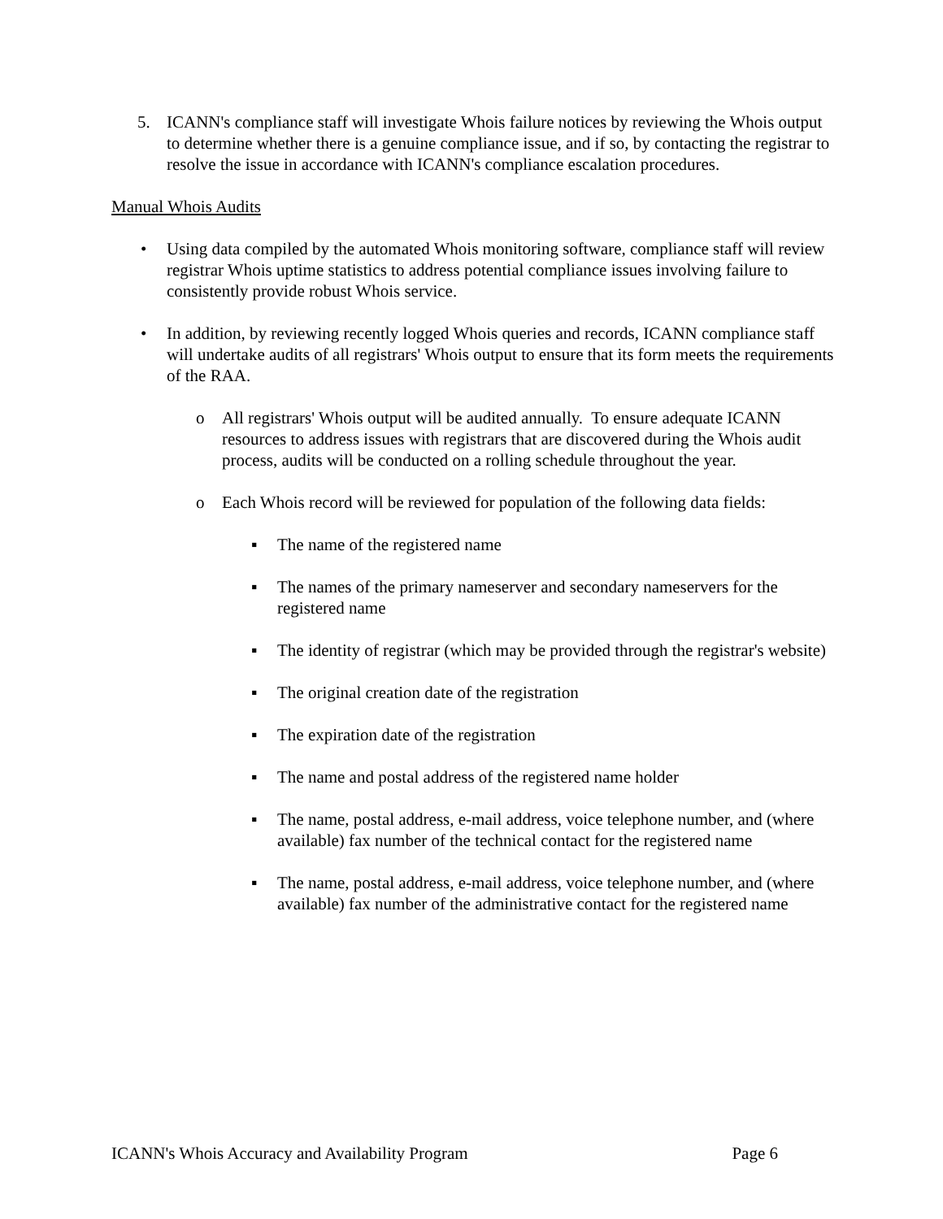5. ICANN's compliance staff will investigate Whois failure notices by reviewing the Whois output to determine whether there is a genuine compliance issue, and if so, by contacting the registrar to resolve the issue in accordance with ICANN's compliance escalation procedures.
Manual Whois Audits
• Using data compiled by the automated Whois monitoring software, compliance staff will review registrar Whois uptime statistics to address potential compliance issues involving failure to consistently provide robust Whois service.
• In addition, by reviewing recently logged Whois queries and records, ICANN compliance staff will undertake audits of all registrars' Whois output to ensure that its form meets the requirements of the RAA.
o All registrars' Whois output will be audited annually. To ensure adequate ICANN resources to address issues with registrars that are discovered during the Whois audit process, audits will be conducted on a rolling schedule throughout the year.
o Each Whois record will be reviewed for population of the following data fields:
▪ The name of the registered name
▪ The names of the primary nameserver and secondary nameservers for the registered name
▪ The identity of registrar (which may be provided through the registrar's website)
▪ The original creation date of the registration
▪ The expiration date of the registration
▪ The name and postal address of the registered name holder
▪ The name, postal address, e-mail address, voice telephone number, and (where available) fax number of the technical contact for the registered name
▪ The name, postal address, e-mail address, voice telephone number, and (where available) fax number of the administrative contact for the registered name
ICANN's Whois Accuracy and Availability Program Page 6